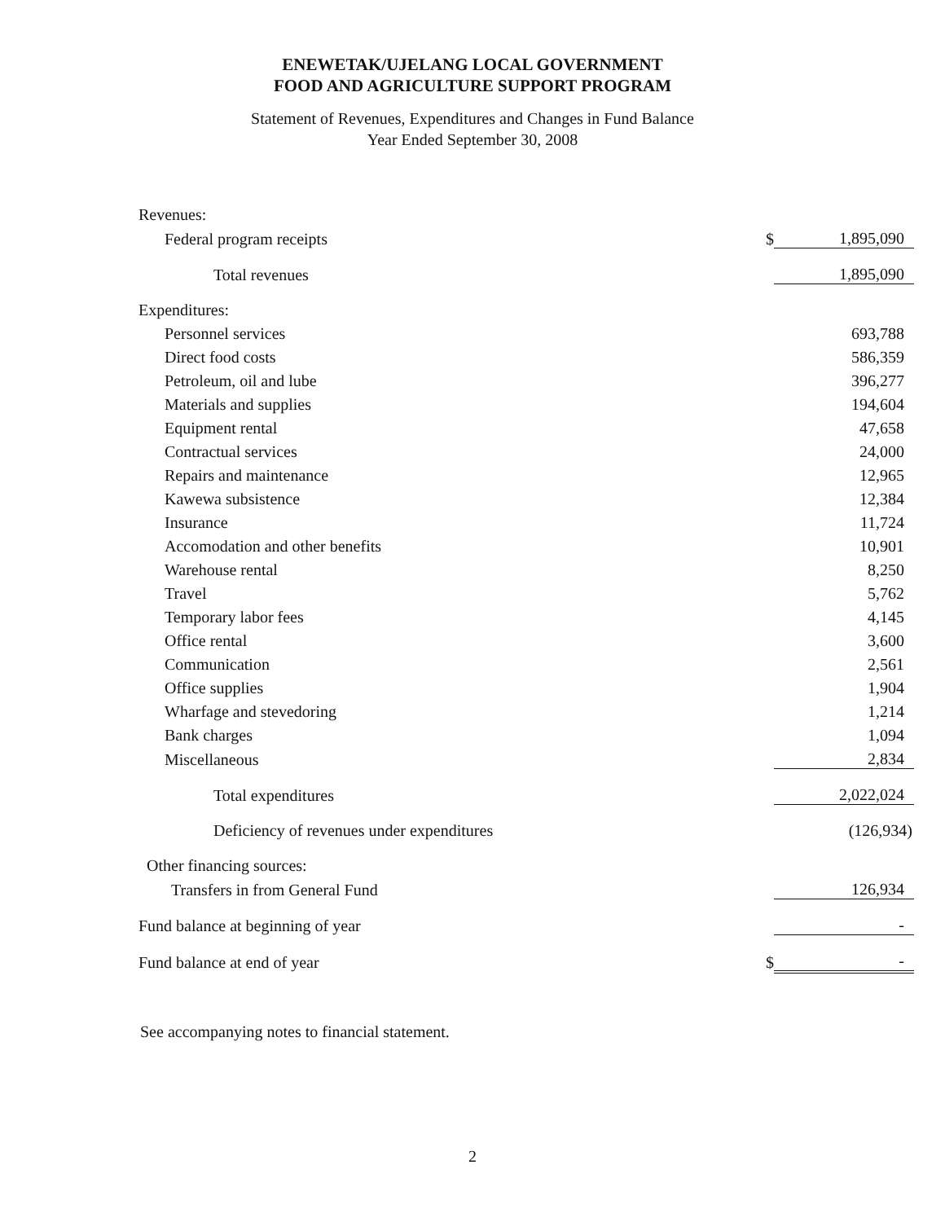ENEWETAK/UJELANG LOCAL GOVERNMENT
FOOD AND AGRICULTURE SUPPORT PROGRAM
Statement of Revenues, Expenditures and Changes in Fund Balance
Year Ended September 30, 2008
| Revenues: | | |
| Federal program receipts | $ | 1,895,090 |
| Total revenues | | 1,895,090 |
| Expenditures: | | |
| Personnel services | | 693,788 |
| Direct food costs | | 586,359 |
| Petroleum, oil and lube | | 396,277 |
| Materials and supplies | | 194,604 |
| Equipment rental | | 47,658 |
| Contractual services | | 24,000 |
| Repairs and maintenance | | 12,965 |
| Kawewa subsistence | | 12,384 |
| Insurance | | 11,724 |
| Accomodation and other benefits | | 10,901 |
| Warehouse rental | | 8,250 |
| Travel | | 5,762 |
| Temporary labor fees | | 4,145 |
| Office rental | | 3,600 |
| Communication | | 2,561 |
| Office supplies | | 1,904 |
| Wharfage and stevedoring | | 1,214 |
| Bank charges | | 1,094 |
| Miscellaneous | | 2,834 |
| Total expenditures | | 2,022,024 |
| Deficiency of revenues under expenditures | | (126,934) |
| Other financing sources: | | |
| Transfers in from General Fund | | 126,934 |
| Fund balance at beginning of year | | - |
| Fund balance at end of year | $ | - |
See accompanying notes to financial statement.
2